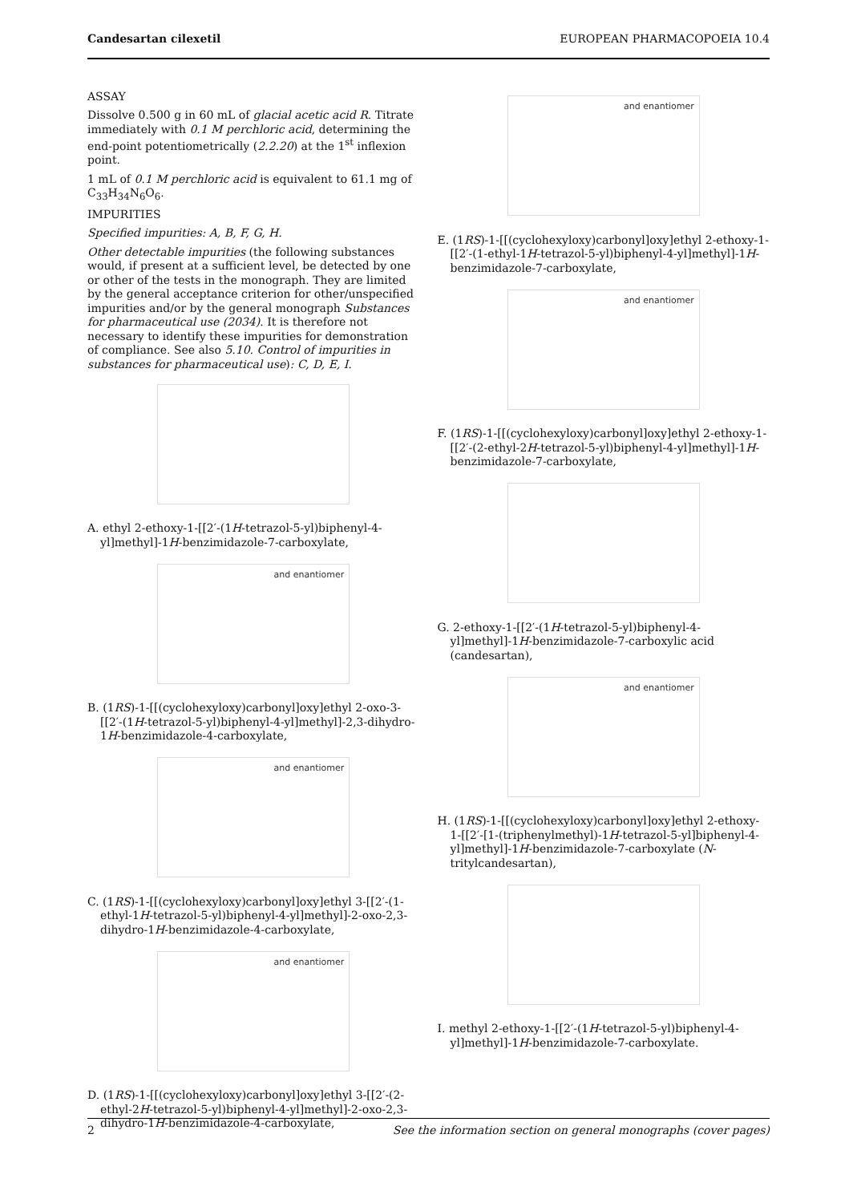Candesartan cilexetil EUROPEAN PHARMACOPOEIA 10.4
ASSAY
Dissolve 0.500 g in 60 mL of glacial acetic acid R. Titrate immediately with 0.1 M perchloric acid, determining the end-point potentiometrically (2.2.20) at the 1<sup>st</sup> inflexion point.
1 mL of 0.1 M perchloric acid is equivalent to 61.1 mg of C<sub>33</sub>H<sub>34</sub>N<sub>6</sub>O<sub>6</sub>.
IMPURITIES
Specified impurities: A, B, F, G, H.
Other detectable impurities (the following substances would, if present at a sufficient level, be detected by one or other of the tests in the monograph. They are limited by the general acceptance criterion for other/unspecified impurities and/or by the general monograph Substances for pharmaceutical use (2034). It is therefore not necessary to identify these impurities for demonstration of compliance. See also 5.10. Control of impurities in substances for pharmaceutical use): C, D, E, I.
A. ethyl 2-ethoxy-1-[[2′-(1H-tetrazol-5-yl)biphenyl-4-yl]methyl]-1H-benzimidazole-7-carboxylate,
and enantiomer
B. (1RS)-1-[[(cyclohexyloxy)carbonyl]oxy]ethyl 2-oxo-3-[[2′-(1H-tetrazol-5-yl)biphenyl-4-yl]methyl]-2,3-dihydro-1H-benzimidazole-4-carboxylate,
and enantiomer
C. (1RS)-1-[[(cyclohexyloxy)carbonyl]oxy]ethyl 3-[[2′-(1-ethyl-1H-tetrazol-5-yl)biphenyl-4-yl]methyl]-2-oxo-2,3-dihydro-1H-benzimidazole-4-carboxylate,
and enantiomer
D. (1RS)-1-[[(cyclohexyloxy)carbonyl]oxy]ethyl 3-[[2′-(2-ethyl-2H-tetrazol-5-yl)biphenyl-4-yl]methyl]-2-oxo-2,3-dihydro-1H-benzimidazole-4-carboxylate,
and enantiomer
E. (1RS)-1-[[(cyclohexyloxy)carbonyl]oxy]ethyl 2-ethoxy-1-[[2′-(1-ethyl-1H-tetrazol-5-yl)biphenyl-4-yl]methyl]-1H-benzimidazole-7-carboxylate,
and enantiomer
F. (1RS)-1-[[(cyclohexyloxy)carbonyl]oxy]ethyl 2-ethoxy-1-[[2′-(2-ethyl-2H-tetrazol-5-yl)biphenyl-4-yl]methyl]-1H-benzimidazole-7-carboxylate,
G. 2-ethoxy-1-[[2′-(1H-tetrazol-5-yl)biphenyl-4-yl]methyl]-1H-benzimidazole-7-carboxylic acid (candesartan),
and enantiomer
H. (1RS)-1-[[(cyclohexyloxy)carbonyl]oxy]ethyl 2-ethoxy-1-[[2′-[1-(triphenylmethyl)-1H-tetrazol-5-yl]biphenyl-4-yl]methyl]-1H-benzimidazole-7-carboxylate (N-tritylcandesartan),
I. methyl 2-ethoxy-1-[[2′-(1H-tetrazol-5-yl)biphenyl-4-yl]methyl]-1H-benzimidazole-7-carboxylate.
2 See the information section on general monographs (cover pages)